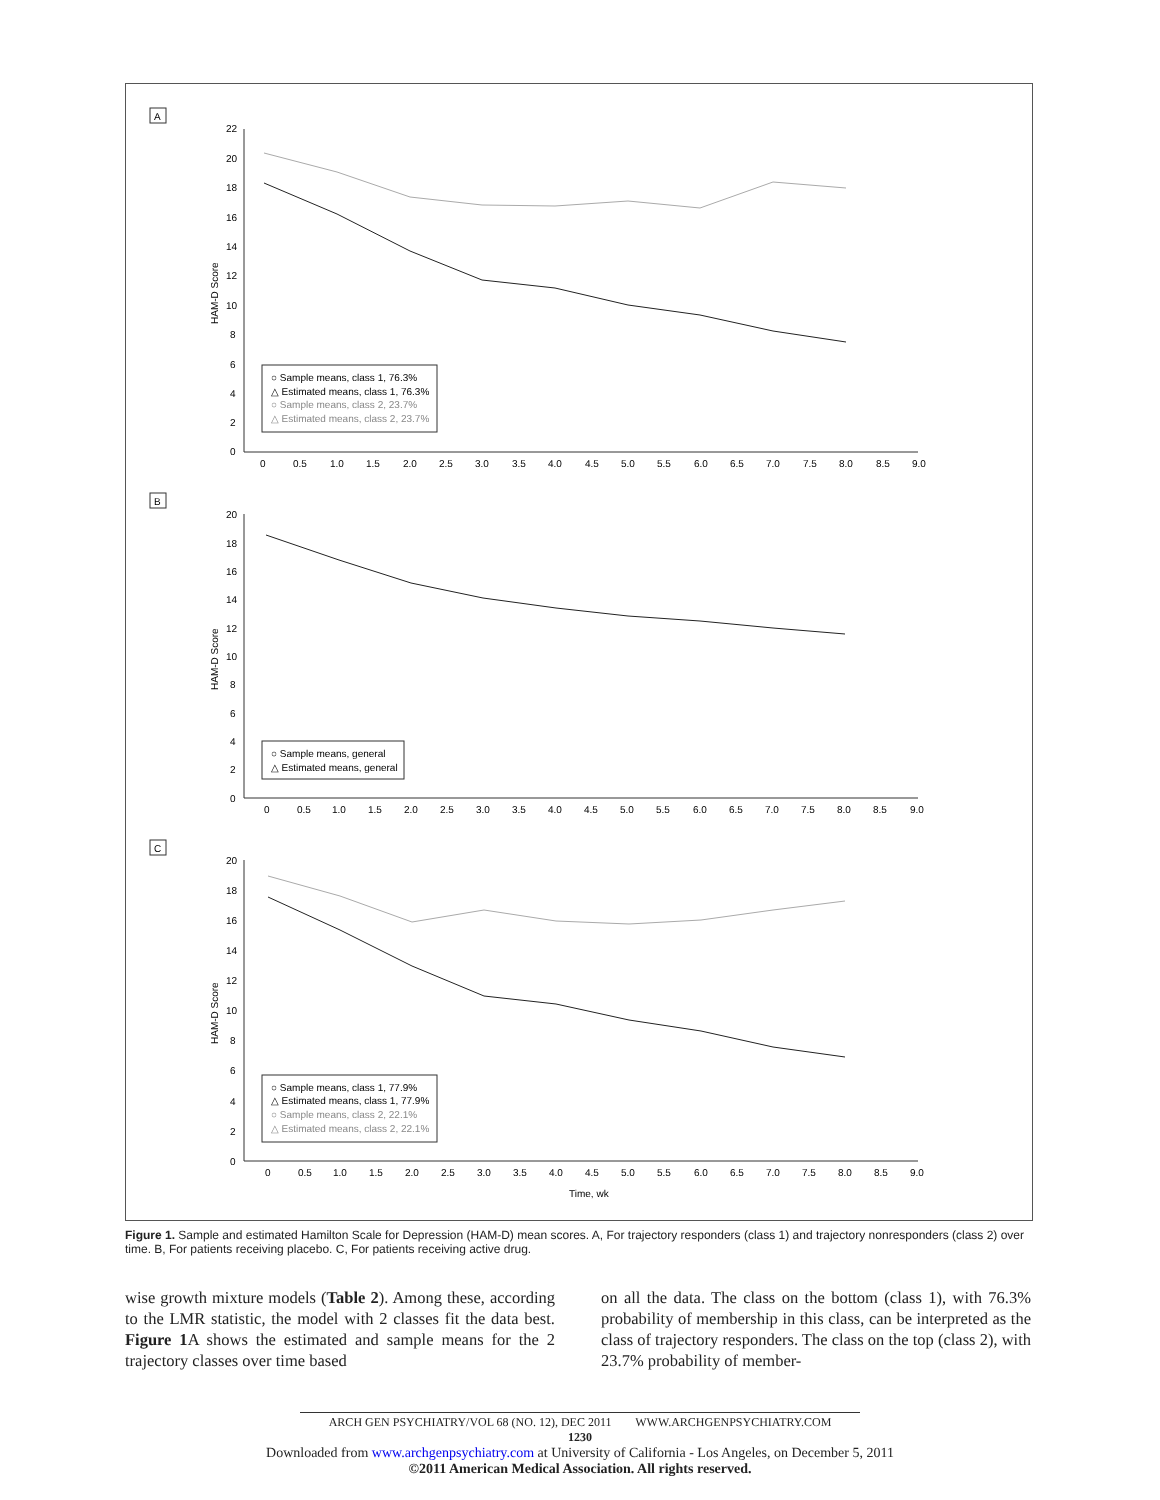A
22
20
18
16
14
12
10
8
6
4
2
0
HAM-D Score
0
0.5
1.0
1.5
2.0
2.5
3.0
3.5
4.0
4.5
5.0
5.5
6.0
6.5
7.0
7.5
8.0
8.5
9.0
○ Sample means, class 1, 76.3%
△ Estimated means, class 1, 76.3%
○ Sample means, class 2, 23.7%
△ Estimated means, class 2, 23.7%
B
20
18
16
14
12
10
8
6
4
2
0
HAM-D Score
○ Sample means, general
△ Estimated means, general
0
0.5
1.0
1.5
2.0
2.5
3.0
3.5
4.0
4.5
5.0
5.5
6.0
6.5
7.0
7.5
8.0
8.5
9.0
C
20
18
16
14
12
10
8
6
4
2
0
HAM-D Score
○ Sample means, class 1, 77.9%
△ Estimated means, class 1, 77.9%
○ Sample means, class 2, 22.1%
△ Estimated means, class 2, 22.1%
0
0.5
1.0
1.5
2.0
2.5
3.0
3.5
4.0
4.5
5.0
5.5
6.0
6.5
7.0
7.5
8.0
8.5
9.0
Time, wk
Figure 1. Sample and estimated Hamilton Scale for Depression (HAM-D) mean scores. A, For trajectory responders (class 1) and trajectory nonresponders (class 2) over time. B, For patients receiving placebo. C, For patients receiving active drug.
wise growth mixture models (Table 2). Among these, according to the LMR statistic, the model with 2 classes fit the data best. Figure 1 A shows the estimated and sample means for the 2 trajectory classes over time based
on all the data. The class on the bottom (class 1), with 76.3% probability of membership in this class, can be interpreted as the class of trajectory responders. The class on the top (class 2), with 23.7% probability of member-
ARCH GEN PSYCHIATRY/VOL 68 (NO. 12), DEC 2011 WWW.ARCHGENPSYCHIATRY.COM
1230
Downloaded from www.archgenpsychiatry.com at University of California - Los Angeles, on December 5, 2011
©2011 American Medical Association. All rights reserved.